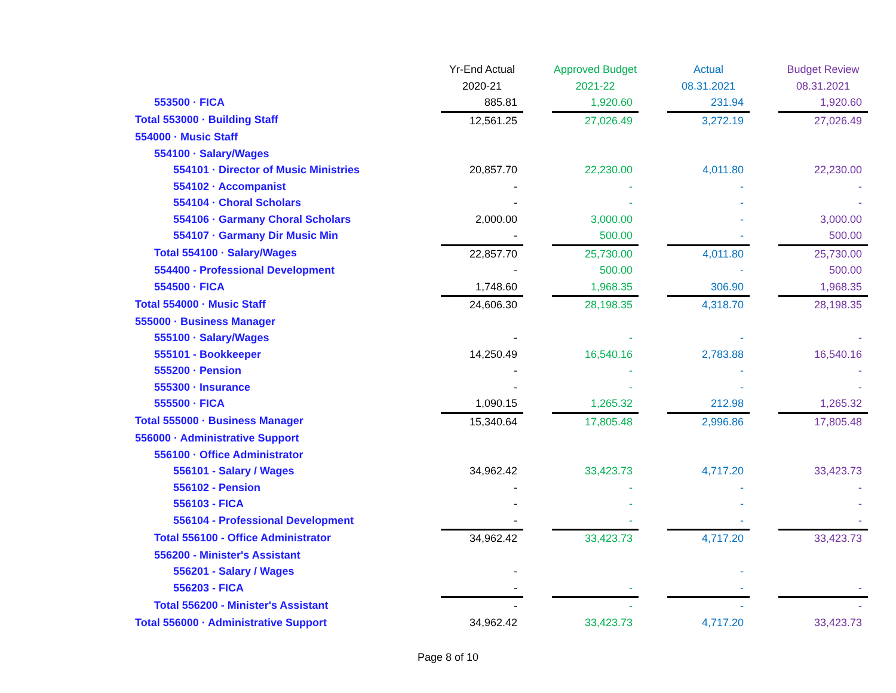| | Yr-End Actual | | Approved Budget | | Actual | | Budget Review |
| | 2020-21 | | 2021-22 | | 08.31.2021 | | 08.31.2021 |
| 553500 · FICA | 885.81 | | 1,920.60 | | 231.94 | | 1,920.60 |
| Total 553000 · Building Staff | 12,561.25 | | 27,026.49 | | 3,272.19 | | 27,026.49 |
| 554000 · Music Staff | | | | | | | |
| 554100 · Salary/Wages | | | | | | | |
| 554101 · Director of Music Ministries | 20,857.70 | | 22,230.00 | | 4,011.80 | | 22,230.00 |
| 554102 · Accompanist | - | | - | | - | | - |
| 554104 · Choral Scholars | - | | - | | - | | - |
| 554106 · Garmany Choral Scholars | 2,000.00 | | 3,000.00 | | - | | 3,000.00 |
| 554107 · Garmany Dir Music Min | - | | 500.00 | | - | | 500.00 |
| Total 554100 · Salary/Wages | 22,857.70 | | 25,730.00 | | 4,011.80 | | 25,730.00 |
| 554400 - Professional Development | - | | 500.00 | | - | | 500.00 |
| 554500 · FICA | 1,748.60 | | 1,968.35 | | 306.90 | | 1,968.35 |
| Total 554000 · Music Staff | 24,606.30 | | 28,198.35 | | 4,318.70 | | 28,198.35 |
| 555000 · Business Manager | | | | | | | |
| 555100 · Salary/Wages | - | | - | | - | | - |
| 555101 - Bookkeeper | 14,250.49 | | 16,540.16 | | 2,783.88 | | 16,540.16 |
| 555200 · Pension | - | | - | | - | | - |
| 555300 · Insurance | - | | - | | - | | - |
| 555500 · FICA | 1,090.15 | | 1,265.32 | | 212.98 | | 1,265.32 |
| Total 555000 · Business Manager | 15,340.64 | | 17,805.48 | | 2,996.86 | | 17,805.48 |
| 556000 · Administrative Support | | | | | | | |
| 556100 · Office Administrator | | | | | | | |
| 556101 - Salary / Wages | 34,962.42 | | 33,423.73 | | 4,717.20 | | 33,423.73 |
| 556102 - Pension | - | | - | | - | | - |
| 556103 - FICA | - | | - | | - | | - |
| 556104 - Professional Development | - | | - | | - | | - |
| Total 556100 - Office Administrator | 34,962.42 | | 33,423.73 | | 4,717.20 | | 33,423.73 |
| 556200 - Minister's Assistant | | | | | | | |
| 556201 - Salary / Wages | - | | | | - | | |
| 556203 - FICA | - | | - | | - | | - |
| Total 556200 - Minister's Assistant | - | | - | | - | | - |
| Total 556000 · Administrative Support | 34,962.42 | | 33,423.73 | | 4,717.20 | | 33,423.73 |
Page 8 of 10